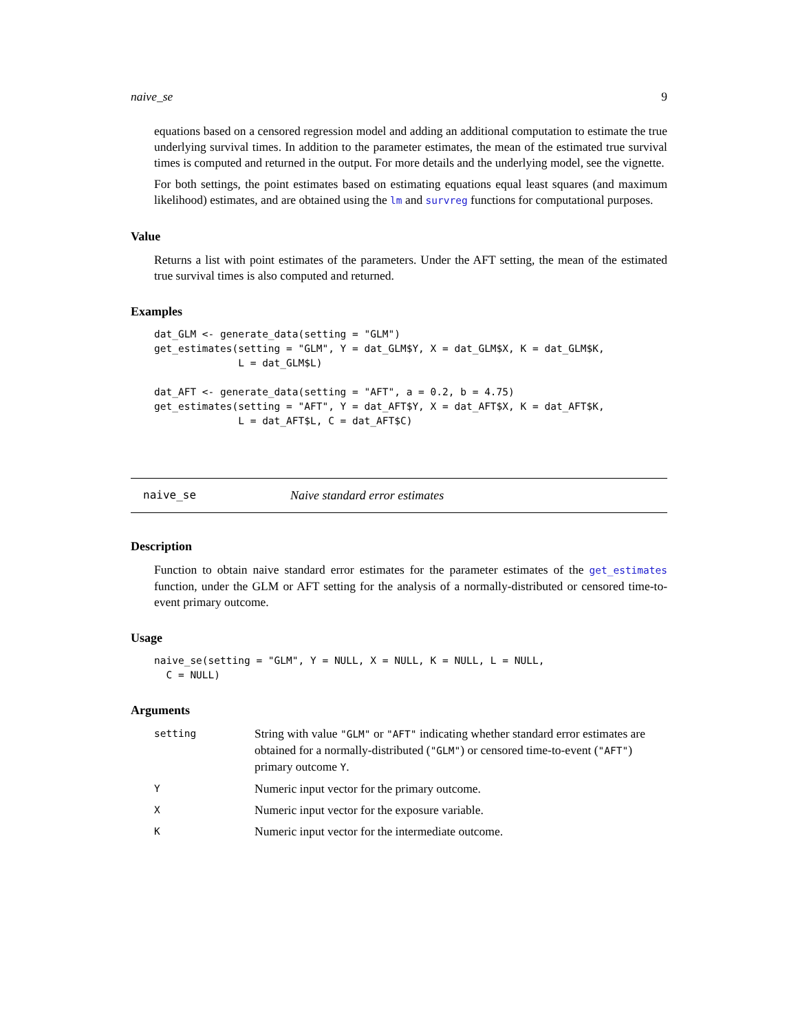naive_se 9
equations based on a censored regression model and adding an additional computation to estimate the true underlying survival times. In addition to the parameter estimates, the mean of the estimated true survival times is computed and returned in the output. For more details and the underlying model, see the vignette.
For both settings, the point estimates based on estimating equations equal least squares (and maximum likelihood) estimates, and are obtained using the lm and survreg functions for computational purposes.
Value
Returns a list with point estimates of the parameters. Under the AFT setting, the mean of the estimated true survival times is also computed and returned.
Examples
dat_GLM <- generate_data(setting = "GLM")
get_estimates(setting = "GLM", Y = dat_GLM$Y, X = dat_GLM$X, K = dat_GLM$K,
              L = dat_GLM$L)

dat_AFT <- generate_data(setting = "AFT", a = 0.2, b = 4.75)
get_estimates(setting = "AFT", Y = dat_AFT$Y, X = dat_AFT$X, K = dat_AFT$K,
              L = dat_AFT$L, C = dat_AFT$C)
naive_se Naive standard error estimates
Description
Function to obtain naive standard error estimates for the parameter estimates of the get_estimates function, under the GLM or AFT setting for the analysis of a normally-distributed or censored time-to-event primary outcome.
Usage
naive_se(setting = "GLM", Y = NULL, X = NULL, K = NULL, L = NULL,
  C = NULL)
Arguments
| setting | String with value "GLM" or "AFT" indicating whether standard error estimates are obtained for a normally-distributed ( "GLM" ) or censored time-to-event ( "AFT" ) primary outcome Y . |
| Y | Numeric input vector for the primary outcome. |
| X | Numeric input vector for the exposure variable. |
| K | Numeric input vector for the intermediate outcome. |